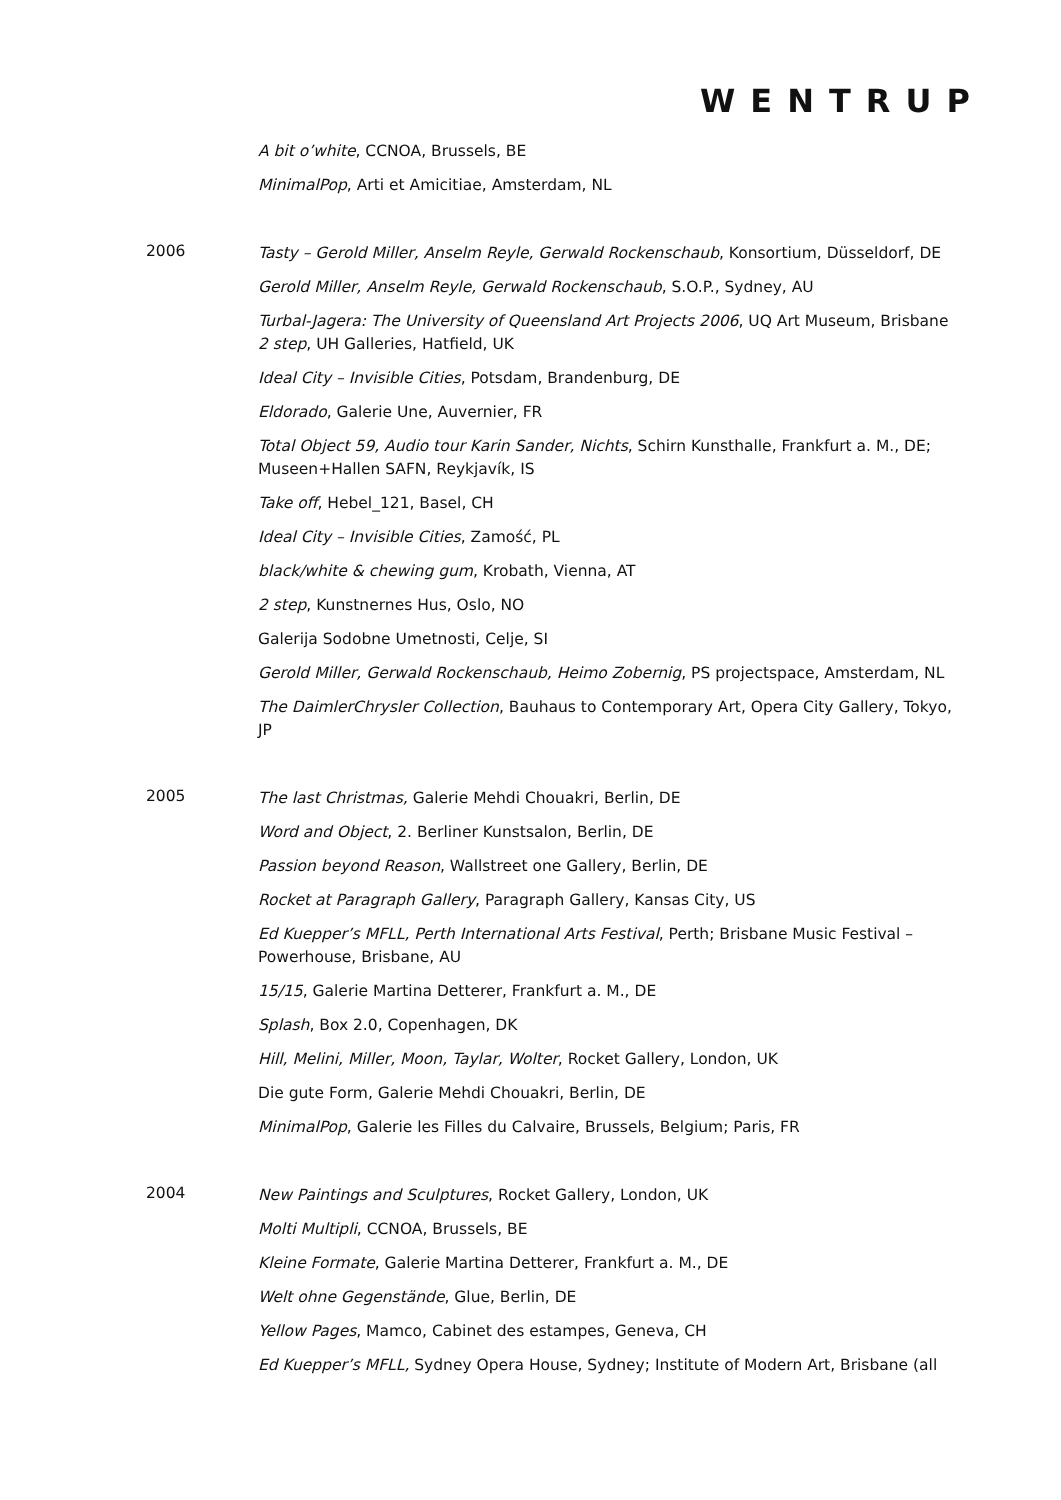WENTRUP
A bit o’white, CCNOA, Brussels, BE
MinimalPop, Arti et Amicitiae, Amsterdam, NL
2006
Tasty – Gerold Miller, Anselm Reyle, Gerwald Rockenschaub, Konsortium, Düsseldorf, DE
Gerold Miller, Anselm Reyle, Gerwald Rockenschaub, S.O.P., Sydney, AU
Turbal-Jagera: The University of Queensland Art Projects 2006, UQ Art Museum, Brisbane
2 step, UH Galleries, Hatfield, UK
Ideal City – Invisible Cities, Potsdam, Brandenburg, DE
Eldorado, Galerie Une, Auvernier, FR
Total Object 59, Audio tour Karin Sander, Nichts, Schirn Kunsthalle, Frankfurt a. M., DE; Museen+Hallen SAFN, Reykjavík, IS
Take off, Hebel_121, Basel, CH
Ideal City – Invisible Cities, Zamość, PL
black/white & chewing gum, Krobath, Vienna, AT
2 step, Kunstnernes Hus, Oslo, NO
Galerija Sodobne Umetnosti, Celje, SI
Gerold Miller, Gerwald Rockenschaub, Heimo Zobernig, PS projectspace, Amsterdam, NL
The DaimlerChrysler Collection, Bauhaus to Contemporary Art, Opera City Gallery, Tokyo, JP
2005
The last Christmas, Galerie Mehdi Chouakri, Berlin, DE
Word and Object, 2. Berliner Kunstsalon, Berlin, DE
Passion beyond Reason, Wallstreet one Gallery, Berlin, DE
Rocket at Paragraph Gallery, Paragraph Gallery, Kansas City, US
Ed Kuepper’s MFLL, Perth International Arts Festival, Perth; Brisbane Music Festival – Powerhouse, Brisbane, AU
15/15, Galerie Martina Detterer, Frankfurt a. M., DE
Splash, Box 2.0, Copenhagen, DK
Hill, Melini, Miller, Moon, Taylar, Wolter, Rocket Gallery, London, UK
Die gute Form, Galerie Mehdi Chouakri, Berlin, DE
MinimalPop, Galerie les Filles du Calvaire, Brussels, Belgium; Paris, FR
2004
New Paintings and Sculptures, Rocket Gallery, London, UK
Molti Multipli, CCNOA, Brussels, BE
Kleine Formate, Galerie Martina Detterer, Frankfurt a. M., DE
Welt ohne Gegenstände, Glue, Berlin, DE
Yellow Pages, Mamco, Cabinet des estampes, Geneva, CH
Ed Kuepper’s MFLL, Sydney Opera House, Sydney; Institute of Modern Art, Brisbane (all